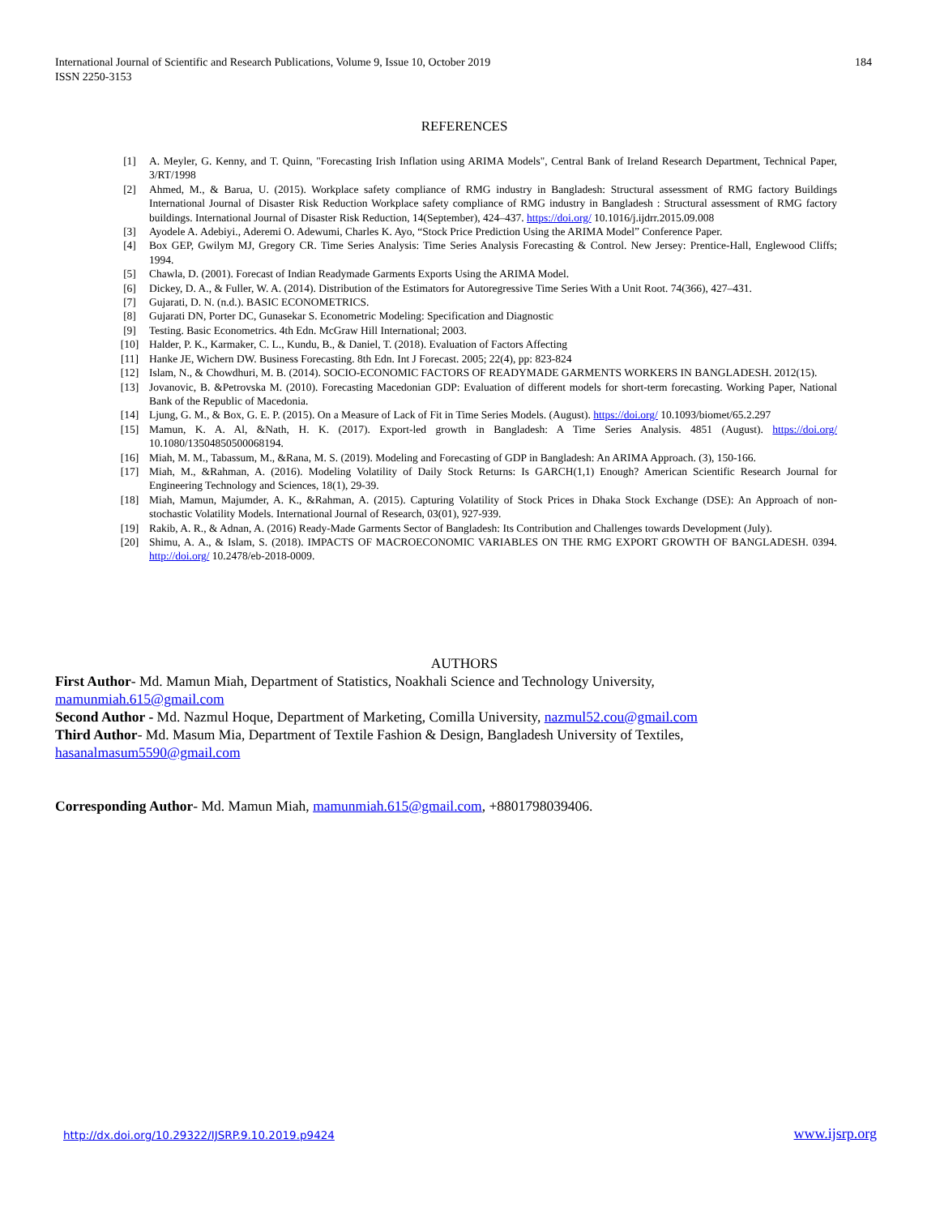International Journal of Scientific and Research Publications, Volume 9, Issue 10, October 2019
ISSN 2250-3153
184
REFERENCES
[1] A. Meyler, G. Kenny, and T. Quinn, "Forecasting Irish Inflation using ARIMA Models", Central Bank of Ireland Research Department, Technical Paper, 3/RT/1998
[2] Ahmed, M., & Barua, U. (2015). Workplace safety compliance of RMG industry in Bangladesh: Structural assessment of RMG factory Buildings International Journal of Disaster Risk Reduction Workplace safety compliance of RMG industry in Bangladesh : Structural assessment of RMG factory buildings. International Journal of Disaster Risk Reduction, 14(September), 424–437. https://doi.org/ 10.1016/j.ijdrr.2015.09.008
[3] Ayodele A. Adebiyi., Aderemi O. Adewumi, Charles K. Ayo, “Stock Price Prediction Using the ARIMA Model” Conference Paper.
[4] Box GEP, Gwilym MJ, Gregory CR. Time Series Analysis: Time Series Analysis Forecasting & Control. New Jersey: Prentice-Hall, Englewood Cliffs; 1994.
[5] Chawla, D. (2001). Forecast of Indian Readymade Garments Exports Using the ARIMA Model.
[6] Dickey, D. A., & Fuller, W. A. (2014). Distribution of the Estimators for Autoregressive Time Series With a Unit Root. 74(366), 427–431.
[7] Gujarati, D. N. (n.d.). BASIC ECONOMETRICS.
[8] Gujarati DN, Porter DC, Gunasekar S. Econometric Modeling: Specification and Diagnostic
[9] Testing. Basic Econometrics. 4th Edn. McGraw Hill International; 2003.
[10] Halder, P. K., Karmaker, C. L., Kundu, B., & Daniel, T. (2018). Evaluation of Factors Affecting
[11] Hanke JE, Wichern DW. Business Forecasting. 8th Edn. Int J Forecast. 2005; 22(4), pp: 823-824
[12] Islam, N., & Chowdhuri, M. B. (2014). SOCIO-ECONOMIC FACTORS OF READYMADE GARMENTS WORKERS IN BANGLADESH. 2012(15).
[13] Jovanovic, B. &Petrovska M. (2010). Forecasting Macedonian GDP: Evaluation of different models for short-term forecasting. Working Paper, National Bank of the Republic of Macedonia.
[14] Ljung, G. M., & Box, G. E. P. (2015). On a Measure of Lack of Fit in Time Series Models. (August). https://doi.org/ 10.1093/biomet/65.2.297
[15] Mamun, K. A. Al, &Nath, H. K. (2017). Export-led growth in Bangladesh: A Time Series Analysis. 4851 (August). https://doi.org/ 10.1080/13504850500068194.
[16] Miah, M. M., Tabassum, M., &Rana, M. S. (2019). Modeling and Forecasting of GDP in Bangladesh: An ARIMA Approach. (3), 150-166.
[17] Miah, M., &Rahman, A. (2016). Modeling Volatility of Daily Stock Returns: Is GARCH(1,1) Enough? American Scientific Research Journal for Engineering Technology and Sciences, 18(1), 29-39.
[18] Miah, Mamun, Majumder, A. K., &Rahman, A. (2015). Capturing Volatility of Stock Prices in Dhaka Stock Exchange (DSE): An Approach of non-stochastic Volatility Models. International Journal of Research, 03(01), 927-939.
[19] Rakib, A. R., & Adnan, A. (2016) Ready-Made Garments Sector of Bangladesh: Its Contribution and Challenges towards Development (July).
[20] Shimu, A. A., & Islam, S. (2018). IMPACTS OF MACROECONOMIC VARIABLES ON THE RMG EXPORT GROWTH OF BANGLADESH. 0394. http://doi.org/ 10.2478/eb-2018-0009.
AUTHORS
First Author- Md. Mamun Miah, Department of Statistics, Noakhali Science and Technology University,
mamunmiah.615@gmail.com
Second Author - Md. Nazmul Hoque, Department of Marketing, Comilla University, nazmul52.cou@gmail.com
Third Author- Md. Masum Mia, Department of Textile Fashion & Design, Bangladesh University of Textiles,
hasanalmasum5590@gmail.com
Corresponding Author- Md. Mamun Miah, mamunmiah.615@gmail.com, +8801798039406.
http://dx.doi.org/10.29322/IJSRP.9.10.2019.p9424 www.ijsrp.org